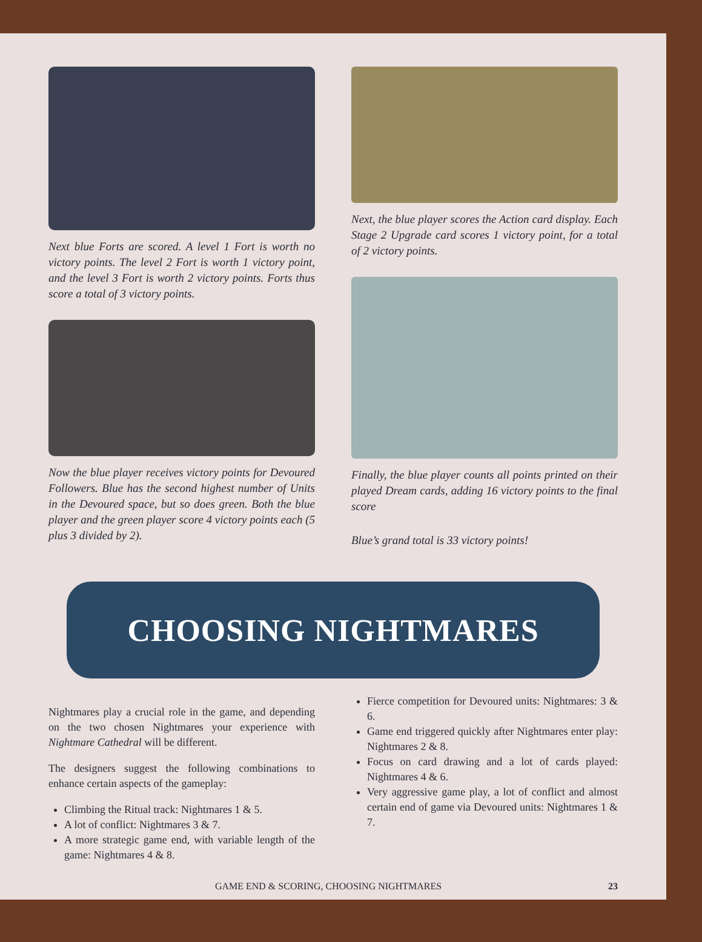Next blue Forts are scored. A level 1 Fort is worth no victory points. The level 2 Fort is worth 1 victory point, and the level 3 Fort is worth 2 victory points. Forts thus score a total of 3 victory points.
Now the blue player receives victory points for Devoured Followers. Blue has the second highest number of Units in the Devoured space, but so does green. Both the blue player and the green player score 4 victory points each (5 plus 3 divided by 2).
Next, the blue player scores the Action card display. Each Stage 2 Upgrade card scores 1 victory point, for a total of 2 victory points.
Finally, the blue player counts all points printed on their played Dream cards, adding 16 victory points to the final score
Blue’s grand total is 33 victory points!
CHOOSING NIGHTMARES
Nightmares play a crucial role in the game, and depending on the two chosen Nightmares your experience with Nightmare Cathedral will be different.
The designers suggest the following combinations to enhance certain aspects of the gameplay:
Climbing the Ritual track: Nightmares 1 & 5.
A lot of conflict: Nightmares 3 & 7.
A more strategic game end, with variable length of the game: Nightmares 4 & 8.
Fierce competition for Devoured units: Nightmares: 3 & 6.
Game end triggered quickly after Nightmares enter play: Nightmares 2 & 8.
Focus on card drawing and a lot of cards played: Nightmares 4 & 6.
Very aggressive game play, a lot of conflict and almost certain end of game via Devoured units: Nightmares 1 & 7.
GAME END & SCORING, CHOOSING NIGHTMARES 23